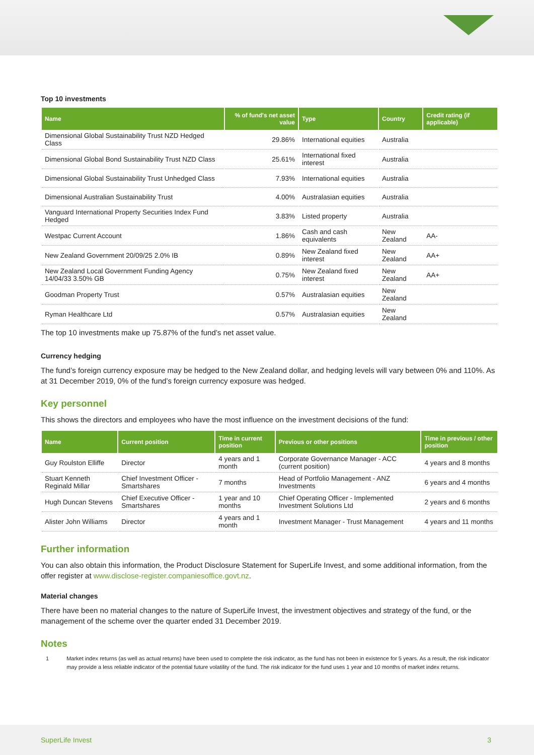Top 10 investments
| Name | % of fund's net asset value | Type | Country | Credit rating (if applicable) |
| --- | --- | --- | --- | --- |
| Dimensional Global Sustainability Trust NZD Hedged Class | 29.86% | International equities | Australia | |
| Dimensional Global Bond Sustainability Trust NZD Class | 25.61% | International fixed interest | Australia | |
| Dimensional Global Sustainability Trust Unhedged Class | 7.93% | International equities | Australia | |
| Dimensional Australian Sustainability Trust | 4.00% | Australasian equities | Australia | |
| Vanguard International Property Securities Index Fund Hedged | 3.83% | Listed property | Australia | |
| Westpac Current Account | 1.86% | Cash and cash equivalents | New Zealand | AA- |
| New Zealand Government 20/09/25 2.0% IB | 0.89% | New Zealand fixed interest | New Zealand | AA+ |
| New Zealand Local Government Funding Agency 14/04/33 3.50% GB | 0.75% | New Zealand fixed interest | New Zealand | AA+ |
| Goodman Property Trust | 0.57% | Australasian equities | New Zealand | |
| Ryman Healthcare Ltd | 0.57% | Australasian equities | New Zealand | |
The top 10 investments make up 75.87% of the fund’s net asset value.
Currency hedging
The fund’s foreign currency exposure may be hedged to the New Zealand dollar, and hedging levels will vary between 0% and 110%. As at 31 December 2019, 0% of the fund’s foreign currency exposure was hedged.
Key personnel
This shows the directors and employees who have the most influence on the investment decisions of the fund:
| Name | Current position | Time in current position | Previous or other positions | Time in previous / other position |
| --- | --- | --- | --- | --- |
| Guy Roulston Elliffe | Director | 4 years and 1 month | Corporate Governance Manager - ACC (current position) | 4 years and 8 months |
| Stuart Kenneth Reginald Millar | Chief Investment Officer - Smartshares | 7 months | Head of Portfolio Management - ANZ Investments | 6 years and 4 months |
| Hugh Duncan Stevens | Chief Executive Officer - Smartshares | 1 year and 10 months | Chief Operating Officer - Implemented Investment Solutions Ltd | 2 years and 6 months |
| Alister John Williams | Director | 4 years and 1 month | Investment Manager - Trust Management | 4 years and 11 months |
Further information
You can also obtain this information, the Product Disclosure Statement for SuperLife Invest, and some additional information, from the offer register at www.disclose-register.companiesoffice.govt.nz.
Material changes
There have been no material changes to the nature of SuperLife Invest, the investment objectives and strategy of the fund, or the management of the scheme over the quarter ended 31 December 2019.
Notes
1 Market index returns (as well as actual returns) have been used to complete the risk indicator, as the fund has not been in existence for 5 years. As a result, the risk indicator may provide a less reliable indicator of the potential future volatility of the fund. The risk indicator for the fund uses 1 year and 10 months of market index returns.
SuperLife Invest 3